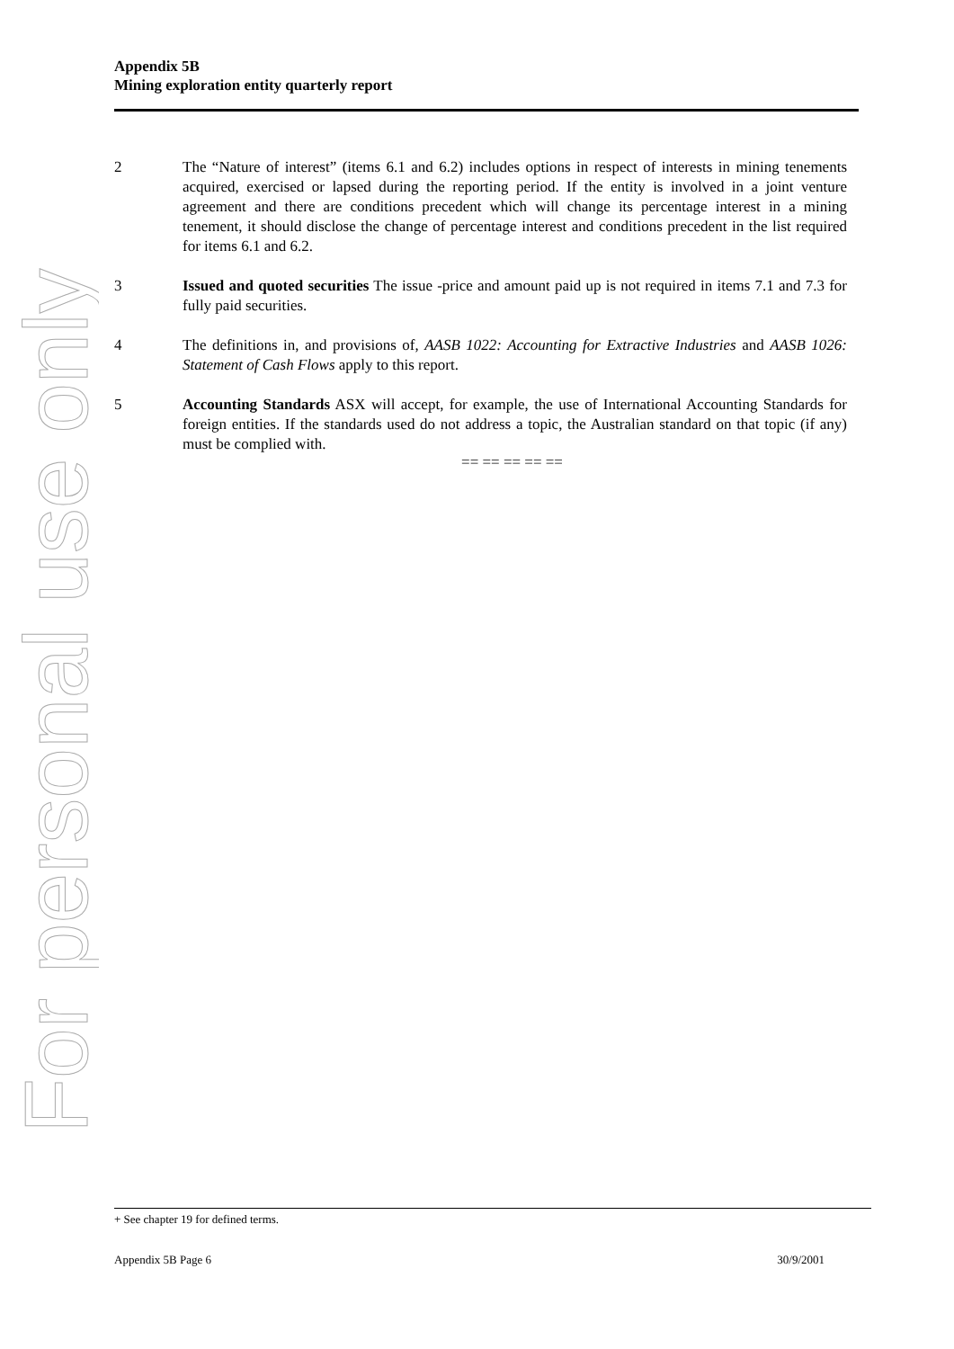For personal use only
Appendix 5B
Mining exploration entity quarterly report
2 The “Nature of interest” (items 6.1 and 6.2) includes options in respect of interests in mining tenements acquired, exercised or lapsed during the reporting period. If the entity is involved in a joint venture agreement and there are conditions precedent which will change its percentage interest in a mining tenement, it should disclose the change of percentage interest and conditions precedent in the list required for items 6.1 and 6.2.
3 Issued and quoted securities The issue -price and amount paid up is not required in items 7.1 and 7.3 for fully paid securities.
4 The definitions in, and provisions of, AASB 1022: Accounting for Extractive Industries and AASB 1026: Statement of Cash Flows apply to this report.
5 Accounting Standards ASX will accept, for example, the use of International Accounting Standards for foreign entities. If the standards used do not address a topic, the Australian standard on that topic (if any) must be complied with.
== == == == ==
+ See chapter 19 for defined terms.
Appendix 5B Page 6 30/9/2001